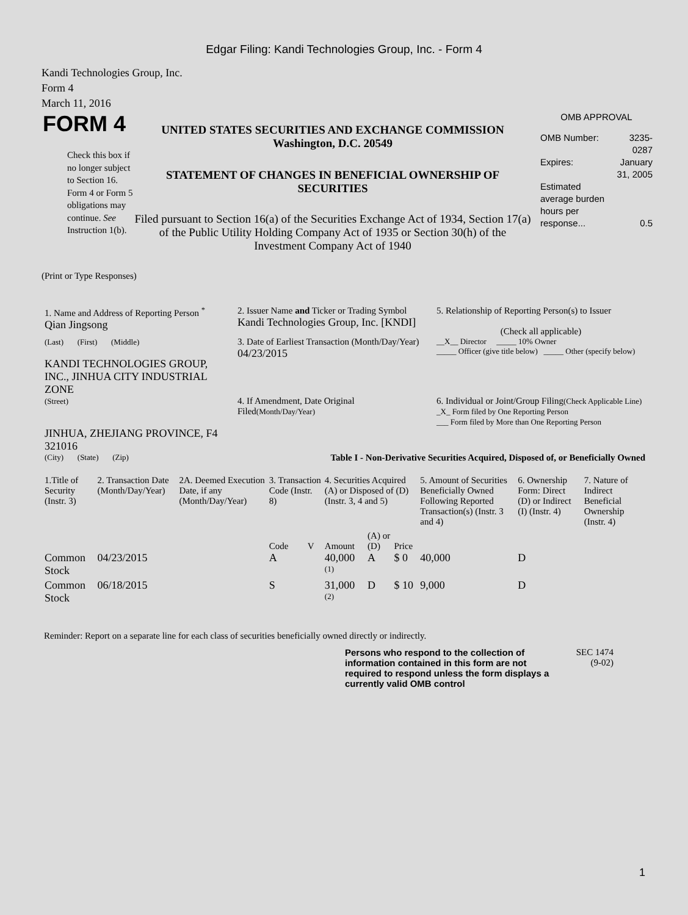Edgar Filing: Kandi Technologies Group, Inc. - Form 4
Kandi Technologies Group, Inc.
Form 4
March 11, 2016
FORM 4
Check this box if no longer subject to Section 16. Form 4 or Form 5 obligations may continue. See Instruction 1(b).
UNITED STATES SECURITIES AND EXCHANGE COMMISSION
Washington, D.C. 20549
STATEMENT OF CHANGES IN BENEFICIAL OWNERSHIP OF SECURITIES
Filed pursuant to Section 16(a) of the Securities Exchange Act of 1934, Section 17(a) of the Public Utility Holding Company Act of 1935 or Section 30(h) of the Investment Company Act of 1940
OMB APPROVAL
| OMB Number: | 3235-0287 |
| Expires: | January 31, 2005 |
| Estimated average burden hours per response... | 0.5 |
(Print or Type Responses)
| 1. Name and Address of Reporting Person <sup>*</sup> Qian Jingsong | 2. Issuer Name and Ticker or Trading Symbol Kandi Technologies Group, Inc. [KNDI] | 5. Relationship of Reporting Person(s) to Issuer (Check all applicable) |
| (Last) (First) (Middle) KANDI TECHNOLOGIES GROUP, INC., JINHUA CITY INDUSTRIAL ZONE | 3. Date of Earliest Transaction (Month/Day/Year) 04/23/2015 | __X__ Director _____ 10% Owner _____ Officer (give title below) _____ Other (specify below) |
| (Street) JINHUA, ZHEJIANG PROVINCE, F4 321016 | 4. If Amendment, Date Original Filed (Month/Day/Year) | 6. Individual or Joint/Group Filing (Check Applicable Line) _X_ Form filed by One Reporting Person ___ Form filed by More than One Reporting Person |
| (City) (State) (Zip) | Table I - Non-Derivative Securities Acquired, Disposed of, or Beneficially Owned | |
| 1.Title of Security (Instr. 3) | 2. Transaction Date (Month/Day/Year) | 2A. Deemed Execution Date, if any (Month/Day/Year) | 3. Transaction Code (Instr. 8) | | 4. Securities Acquired (A) or Disposed of (D) (Instr. 3, 4 and 5) | | | 5. Amount of Securities Beneficially Owned Following Reported Transaction(s) (Instr. 3 and 4) | 6. Ownership Form: Direct (D) or Indirect (I) (Instr. 4) | 7. Nature of Indirect Beneficial Ownership (Instr. 4) |
| --- | --- | --- | --- | --- | --- | --- | --- | --- | --- | --- |
| | | | Code | V | Amount | (A) or (D) | Price | | | |
| Common Stock | 04/23/2015 | | A | | 40,000 <sup>(1)</sup> | A | $ 0 | 40,000 | D | |
| Common Stock | 06/18/2015 | | S | | 31,000 <sup>(2)</sup> | D | $ 10 | 9,000 | D | |
Reminder: Report on a separate line for each class of securities beneficially owned directly or indirectly.
Persons who respond to the collection of information contained in this form are not required to respond unless the form displays a currently valid OMB control
SEC 1474
(9-02)
1